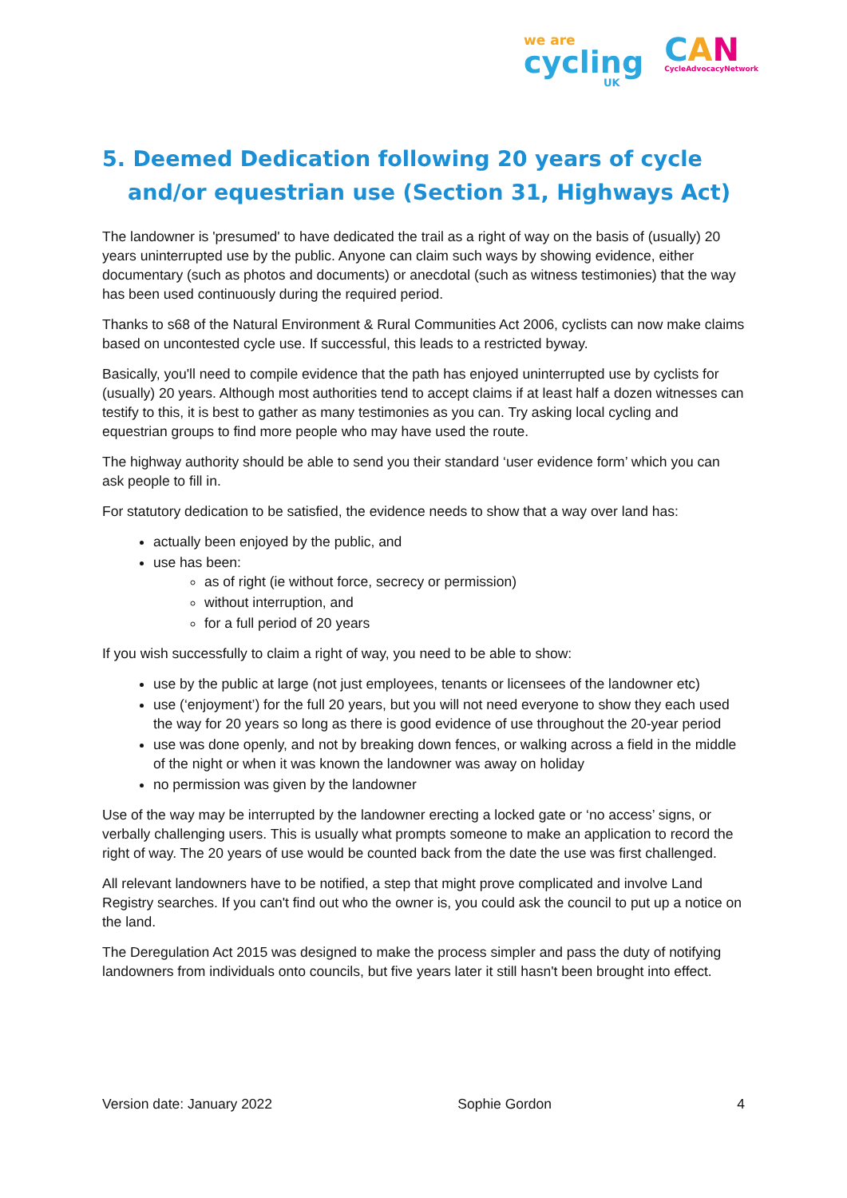we are
cycling
UK
CAN
CycleAdvocacyNetwork
5. Deemed Dedication following 20 years of cycle and/or equestrian use (Section 31, Highways Act)
The landowner is 'presumed' to have dedicated the trail as a right of way on the basis of (usually) 20 years uninterrupted use by the public. Anyone can claim such ways by showing evidence, either documentary (such as photos and documents) or anecdotal (such as witness testimonies) that the way has been used continuously during the required period.
Thanks to s68 of the Natural Environment & Rural Communities Act 2006, cyclists can now make claims based on uncontested cycle use. If successful, this leads to a restricted byway.
Basically, you'll need to compile evidence that the path has enjoyed uninterrupted use by cyclists for (usually) 20 years. Although most authorities tend to accept claims if at least half a dozen witnesses can testify to this, it is best to gather as many testimonies as you can. Try asking local cycling and equestrian groups to find more people who may have used the route.
The highway authority should be able to send you their standard ‘user evidence form’ which you can ask people to fill in.
For statutory dedication to be satisfied, the evidence needs to show that a way over land has:
actually been enjoyed by the public, and
use has been:
as of right (ie without force, secrecy or permission)
without interruption, and
for a full period of 20 years
If you wish successfully to claim a right of way, you need to be able to show:
use by the public at large (not just employees, tenants or licensees of the landowner etc)
use (‘enjoyment’) for the full 20 years, but you will not need everyone to show they each used the way for 20 years so long as there is good evidence of use throughout the 20-year period
use was done openly, and not by breaking down fences, or walking across a field in the middle of the night or when it was known the landowner was away on holiday
no permission was given by the landowner
Use of the way may be interrupted by the landowner erecting a locked gate or ‘no access’ signs, or verbally challenging users. This is usually what prompts someone to make an application to record the right of way. The 20 years of use would be counted back from the date the use was first challenged.
All relevant landowners have to be notified, a step that might prove complicated and involve Land Registry searches. If you can't find out who the owner is, you could ask the council to put up a notice on the land.
The Deregulation Act 2015 was designed to make the process simpler and pass the duty of notifying landowners from individuals onto councils, but five years later it still hasn't been brought into effect.
Version date: January 2022 Sophie Gordon 4